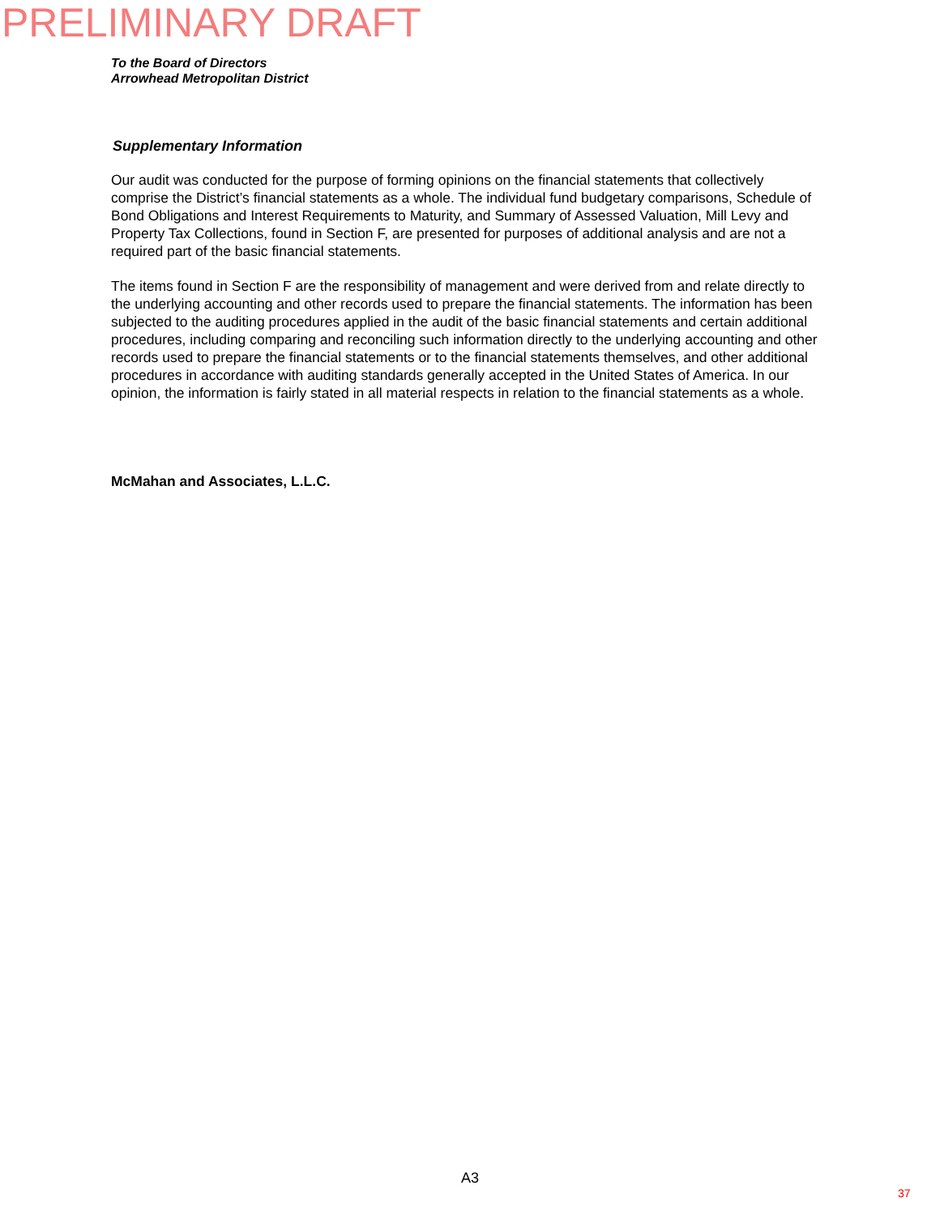PRELIMINARY DRAFT
To the Board of Directors
Arrowhead Metropolitan District
Supplementary Information
Our audit was conducted for the purpose of forming opinions on the financial statements that collectively comprise the District’s financial statements as a whole. The individual fund budgetary comparisons, Schedule of Bond Obligations and Interest Requirements to Maturity, and Summary of Assessed Valuation, Mill Levy and Property Tax Collections, found in Section F, are presented for purposes of additional analysis and are not a required part of the basic financial statements.
The items found in Section F are the responsibility of management and were derived from and relate directly to the underlying accounting and other records used to prepare the financial statements. The information has been subjected to the auditing procedures applied in the audit of the basic financial statements and certain additional procedures, including comparing and reconciling such information directly to the underlying accounting and other records used to prepare the financial statements or to the financial statements themselves, and other additional procedures in accordance with auditing standards generally accepted in the United States of America. In our opinion, the information is fairly stated in all material respects in relation to the financial statements as a whole.
McMahan and Associates, L.L.C.
A3
37